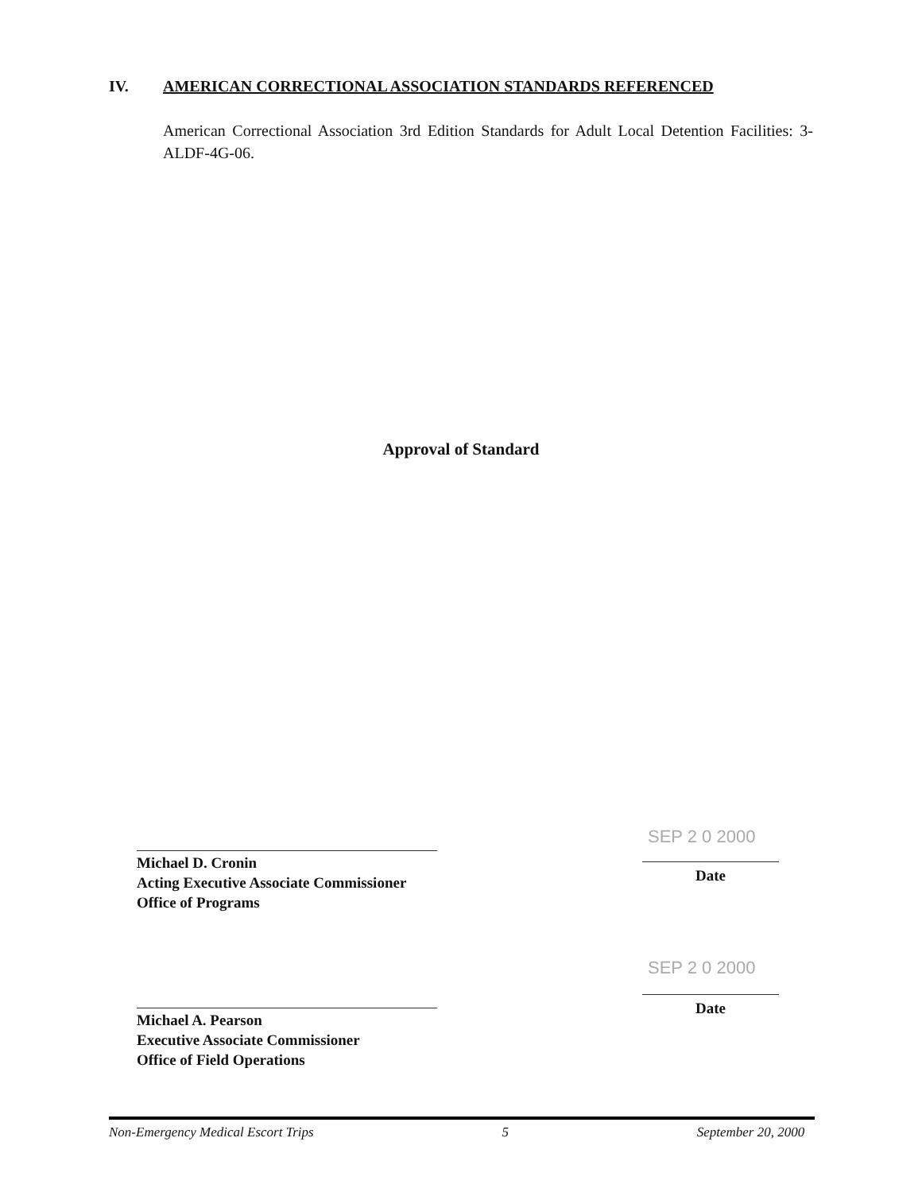IV. AMERICAN CORRECTIONAL ASSOCIATION STANDARDS REFERENCED
American Correctional Association 3rd Edition Standards for Adult Local Detention Facilities: 3-ALDF-4G-06.
Approval of Standard
Michael D. Cronin
Acting Executive Associate Commissioner
Office of Programs
Michael A. Pearson
Executive Associate Commissioner
Office of Field Operations
SEP 2 0 2000
Date
SEP 2 0 2000
Date
Non-Emergency Medical Escort Trips 5 September 20, 2000